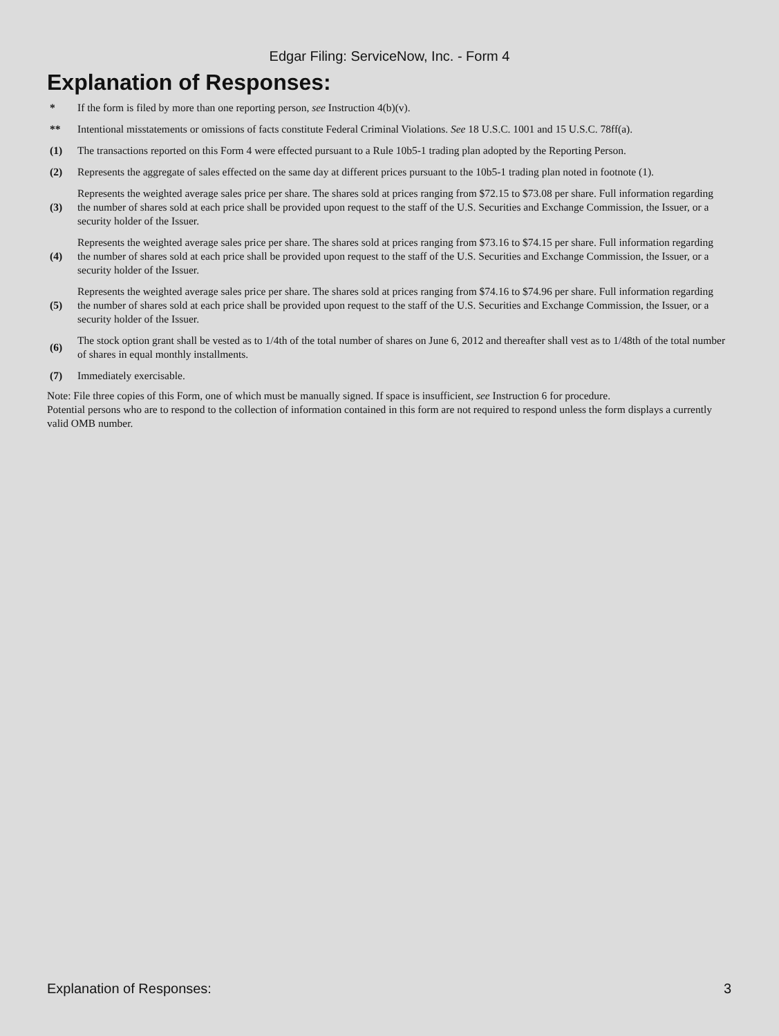Edgar Filing: ServiceNow, Inc. - Form 4
Explanation of Responses:
| * | If the form is filed by more than one reporting person, see Instruction 4(b)(v). |
| ** | Intentional misstatements or omissions of facts constitute Federal Criminal Violations. See 18 U.S.C. 1001 and 15 U.S.C. 78ff(a). |
| (1) | The transactions reported on this Form 4 were effected pursuant to a Rule 10b5-1 trading plan adopted by the Reporting Person. |
| (2) | Represents the aggregate of sales effected on the same day at different prices pursuant to the 10b5-1 trading plan noted in footnote (1). |
| (3) | Represents the weighted average sales price per share. The shares sold at prices ranging from $72.15 to $73.08 per share. Full information regarding the number of shares sold at each price shall be provided upon request to the staff of the U.S. Securities and Exchange Commission, the Issuer, or a security holder of the Issuer. |
| (4) | Represents the weighted average sales price per share. The shares sold at prices ranging from $73.16 to $74.15 per share. Full information regarding the number of shares sold at each price shall be provided upon request to the staff of the U.S. Securities and Exchange Commission, the Issuer, or a security holder of the Issuer. |
| (5) | Represents the weighted average sales price per share. The shares sold at prices ranging from $74.16 to $74.96 per share. Full information regarding the number of shares sold at each price shall be provided upon request to the staff of the U.S. Securities and Exchange Commission, the Issuer, or a security holder of the Issuer. |
| (6) | The stock option grant shall be vested as to 1/4th of the total number of shares on June 6, 2012 and thereafter shall vest as to 1/48th of the total number of shares in equal monthly installments. |
| (7) | Immediately exercisable. |
Note: File three copies of this Form, one of which must be manually signed. If space is insufficient, see Instruction 6 for procedure.
Potential persons who are to respond to the collection of information contained in this form are not required to respond unless the form displays a currently valid OMB number.
Explanation of Responses: 3